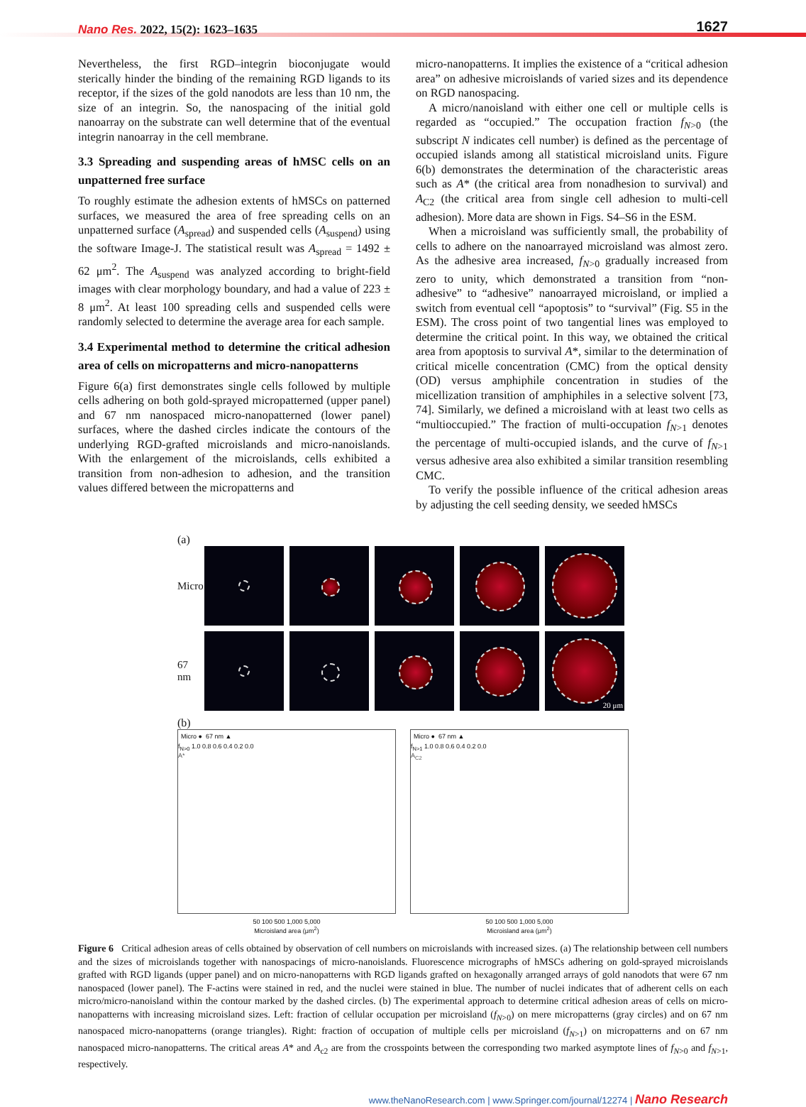Nano Res. 2022, 15(2): 1623–1635
1627
Nevertheless, the first RGD–integrin bioconjugate would sterically hinder the binding of the remaining RGD ligands to its receptor, if the sizes of the gold nanodots are less than 10 nm, the size of an integrin. So, the nanospacing of the initial gold nanoarray on the substrate can well determine that of the eventual integrin nanoarray in the cell membrane.
3.3 Spreading and suspending areas of hMSC cells on an unpatterned free surface
To roughly estimate the adhesion extents of hMSCs on patterned surfaces, we measured the area of free spreading cells on an unpatterned surface (A<sub>spread</sub>) and suspended cells (A<sub>suspend</sub>) using the software Image-J. The statistical result was A<sub>spread</sub> = 1492 ± 62 μm<sup>2</sup>. The A<sub>suspend</sub> was analyzed according to bright-field images with clear morphology boundary, and had a value of 223 ± 8 μm<sup>2</sup>. At least 100 spreading cells and suspended cells were randomly selected to determine the average area for each sample.
3.4 Experimental method to determine the critical adhesion area of cells on micropatterns and micro-nanopatterns
Figure 6(a) first demonstrates single cells followed by multiple cells adhering on both gold-sprayed micropatterned (upper panel) and 67 nm nanospaced micro-nanopatterned (lower panel) surfaces, where the dashed circles indicate the contours of the underlying RGD-grafted microislands and micro-nanoislands. With the enlargement of the microislands, cells exhibited a transition from non-adhesion to adhesion, and the transition values differed between the micropatterns and
micro-nanopatterns. It implies the existence of a “critical adhesion area” on adhesive microislands of varied sizes and its dependence on RGD nanospacing.
A micro/nanoisland with either one cell or multiple cells is regarded as “occupied.” The occupation fraction f<sub>N>0</sub> (the subscript N indicates cell number) is defined as the percentage of occupied islands among all statistical microisland units. Figure 6(b) demonstrates the determination of the characteristic areas such as A* (the critical area from nonadhesion to survival) and A<sub>C2</sub> (the critical area from single cell adhesion to multi-cell adhesion). More data are shown in Figs. S4–S6 in the ESM.
When a microisland was sufficiently small, the probability of cells to adhere on the nanoarrayed microisland was almost zero. As the adhesive area increased, f<sub>N>0</sub> gradually increased from zero to unity, which demonstrated a transition from “non-adhesive” to “adhesive” nanoarrayed microisland, or implied a switch from eventual cell “apoptosis” to “survival” (Fig. S5 in the ESM). The cross point of two tangential lines was employed to determine the critical point. In this way, we obtained the critical area from apoptosis to survival A*, similar to the determination of critical micelle concentration (CMC) from the optical density (OD) versus amphiphile concentration in studies of the micellization transition of amphiphiles in a selective solvent [73, 74]. Similarly, we defined a microisland with at least two cells as “multioccupied.” The fraction of multi-occupation f<sub>N>1</sub> denotes the percentage of multi-occupied islands, and the curve of f<sub>N>1</sub> versus adhesive area also exhibited a similar transition resembling CMC.
To verify the possible influence of the critical adhesion areas by adjusting the cell seeding density, we seeded hMSCs
(a)
Micro
67 nm
20 μm
(b)
Micro ● 67 nm ▲
f<sub>N>0</sub> 1.0 0.8 0.6 0.4 0.2 0.0
A*
50 100 500 1,000 5,000
Microisland area (μm<sup>2</sup>)
Micro ● 67 nm ▲
f<sub>N>1</sub> 1.0 0.8 0.6 0.4 0.2 0.0
A<sub>C2</sub>
50 100 500 1,000 5,000
Microisland area (μm<sup>2</sup>)
Figure 6 Critical adhesion areas of cells obtained by observation of cell numbers on microislands with increased sizes. (a) The relationship between cell numbers and the sizes of microislands together with nanospacings of micro-nanoislands. Fluorescence micrographs of hMSCs adhering on gold-sprayed microislands grafted with RGD ligands (upper panel) and on micro-nanopatterns with RGD ligands grafted on hexagonally arranged arrays of gold nanodots that were 67 nm nanospaced (lower panel). The F-actins were stained in red, and the nuclei were stained in blue. The number of nuclei indicates that of adherent cells on each micro/micro-nanoisland within the contour marked by the dashed circles. (b) The experimental approach to determine critical adhesion areas of cells on micro-nanopatterns with increasing microisland sizes. Left: fraction of cellular occupation per microisland (f<sub>N>0</sub>) on mere micropatterns (gray circles) and on 67 nm nanospaced micro-nanopatterns (orange triangles). Right: fraction of occupation of multiple cells per microisland (f<sub>N>1</sub>) on micropatterns and on 67 nm nanospaced micro-nanopatterns. The critical areas A* and A<sub>c2</sub> are from the crosspoints between the corresponding two marked asymptote lines of f<sub>N>0</sub> and f<sub>N>1</sub>, respectively.
www.theNanoResearch.com | www.Springer.com/journal/12274 | Nano Research